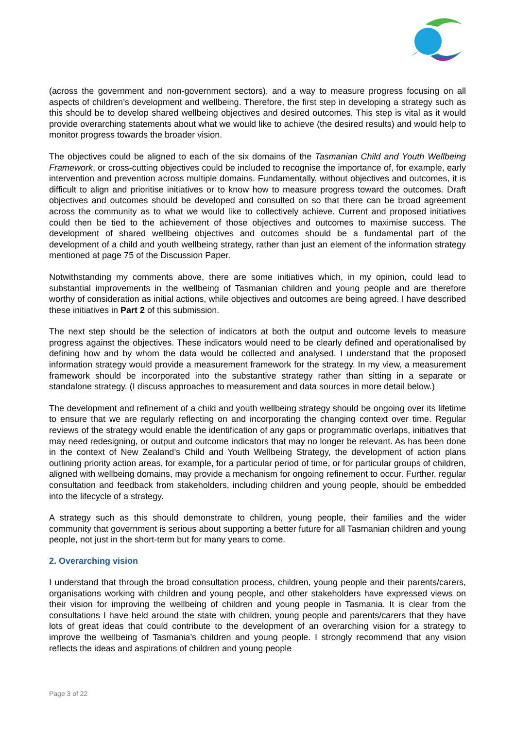(across the government and non-government sectors), and a way to measure progress focusing on all aspects of children’s development and wellbeing. Therefore, the first step in developing a strategy such as this should be to develop shared wellbeing objectives and desired outcomes. This step is vital as it would provide overarching statements about what we would like to achieve (the desired results) and would help to monitor progress towards the broader vision.
The objectives could be aligned to each of the six domains of the Tasmanian Child and Youth Wellbeing Framework, or cross-cutting objectives could be included to recognise the importance of, for example, early intervention and prevention across multiple domains. Fundamentally, without objectives and outcomes, it is difficult to align and prioritise initiatives or to know how to measure progress toward the outcomes. Draft objectives and outcomes should be developed and consulted on so that there can be broad agreement across the community as to what we would like to collectively achieve. Current and proposed initiatives could then be tied to the achievement of those objectives and outcomes to maximise success. The development of shared wellbeing objectives and outcomes should be a fundamental part of the development of a child and youth wellbeing strategy, rather than just an element of the information strategy mentioned at page 75 of the Discussion Paper.
Notwithstanding my comments above, there are some initiatives which, in my opinion, could lead to substantial improvements in the wellbeing of Tasmanian children and young people and are therefore worthy of consideration as initial actions, while objectives and outcomes are being agreed. I have described these initiatives in Part 2 of this submission.
The next step should be the selection of indicators at both the output and outcome levels to measure progress against the objectives. These indicators would need to be clearly defined and operationalised by defining how and by whom the data would be collected and analysed. I understand that the proposed information strategy would provide a measurement framework for the strategy. In my view, a measurement framework should be incorporated into the substantive strategy rather than sitting in a separate or standalone strategy. (I discuss approaches to measurement and data sources in more detail below.)
The development and refinement of a child and youth wellbeing strategy should be ongoing over its lifetime to ensure that we are regularly reflecting on and incorporating the changing context over time. Regular reviews of the strategy would enable the identification of any gaps or programmatic overlaps, initiatives that may need redesigning, or output and outcome indicators that may no longer be relevant. As has been done in the context of New Zealand’s Child and Youth Wellbeing Strategy, the development of action plans outlining priority action areas, for example, for a particular period of time, or for particular groups of children, aligned with wellbeing domains, may provide a mechanism for ongoing refinement to occur. Further, regular consultation and feedback from stakeholders, including children and young people, should be embedded into the lifecycle of a strategy.
A strategy such as this should demonstrate to children, young people, their families and the wider community that government is serious about supporting a better future for all Tasmanian children and young people, not just in the short-term but for many years to come.
2. Overarching vision
I understand that through the broad consultation process, children, young people and their parents/carers, organisations working with children and young people, and other stakeholders have expressed views on their vision for improving the wellbeing of children and young people in Tasmania. It is clear from the consultations I have held around the state with children, young people and parents/carers that they have lots of great ideas that could contribute to the development of an overarching vision for a strategy to improve the wellbeing of Tasmania’s children and young people. I strongly recommend that any vision reflects the ideas and aspirations of children and young people
Page 3 of 22